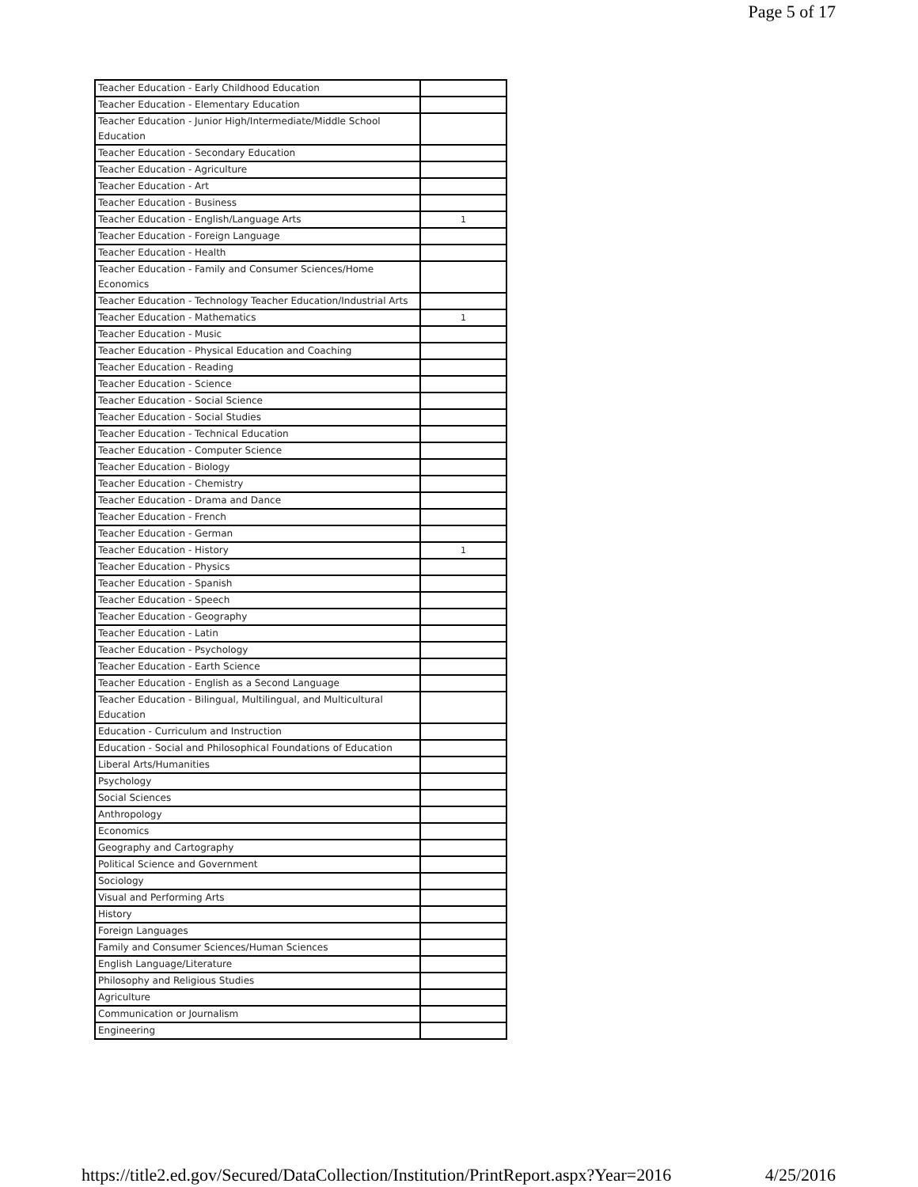Page 5 of 17
| Teacher Education - Early Childhood Education | |
| Teacher Education - Elementary Education | |
| Teacher Education - Junior High/Intermediate/Middle School Education | |
| Teacher Education - Secondary Education | |
| Teacher Education - Agriculture | |
| Teacher Education - Art | |
| Teacher Education - Business | |
| Teacher Education - English/Language Arts | 1 |
| Teacher Education - Foreign Language | |
| Teacher Education - Health | |
| Teacher Education - Family and Consumer Sciences/Home Economics | |
| Teacher Education - Technology Teacher Education/Industrial Arts | |
| Teacher Education - Mathematics | 1 |
| Teacher Education - Music | |
| Teacher Education - Physical Education and Coaching | |
| Teacher Education - Reading | |
| Teacher Education - Science | |
| Teacher Education - Social Science | |
| Teacher Education - Social Studies | |
| Teacher Education - Technical Education | |
| Teacher Education - Computer Science | |
| Teacher Education - Biology | |
| Teacher Education - Chemistry | |
| Teacher Education - Drama and Dance | |
| Teacher Education - French | |
| Teacher Education - German | |
| Teacher Education - History | 1 |
| Teacher Education - Physics | |
| Teacher Education - Spanish | |
| Teacher Education - Speech | |
| Teacher Education - Geography | |
| Teacher Education - Latin | |
| Teacher Education - Psychology | |
| Teacher Education - Earth Science | |
| Teacher Education - English as a Second Language | |
| Teacher Education - Bilingual, Multilingual, and Multicultural Education | |
| Education - Curriculum and Instruction | |
| Education - Social and Philosophical Foundations of Education | |
| Liberal Arts/Humanities | |
| Psychology | |
| Social Sciences | |
| Anthropology | |
| Economics | |
| Geography and Cartography | |
| Political Science and Government | |
| Sociology | |
| Visual and Performing Arts | |
| History | |
| Foreign Languages | |
| Family and Consumer Sciences/Human Sciences | |
| English Language/Literature | |
| Philosophy and Religious Studies | |
| Agriculture | |
| Communication or Journalism | |
| Engineering | |
https://title2.ed.gov/Secured/DataCollection/Institution/PrintReport.aspx?Year=2016 4/25/2016